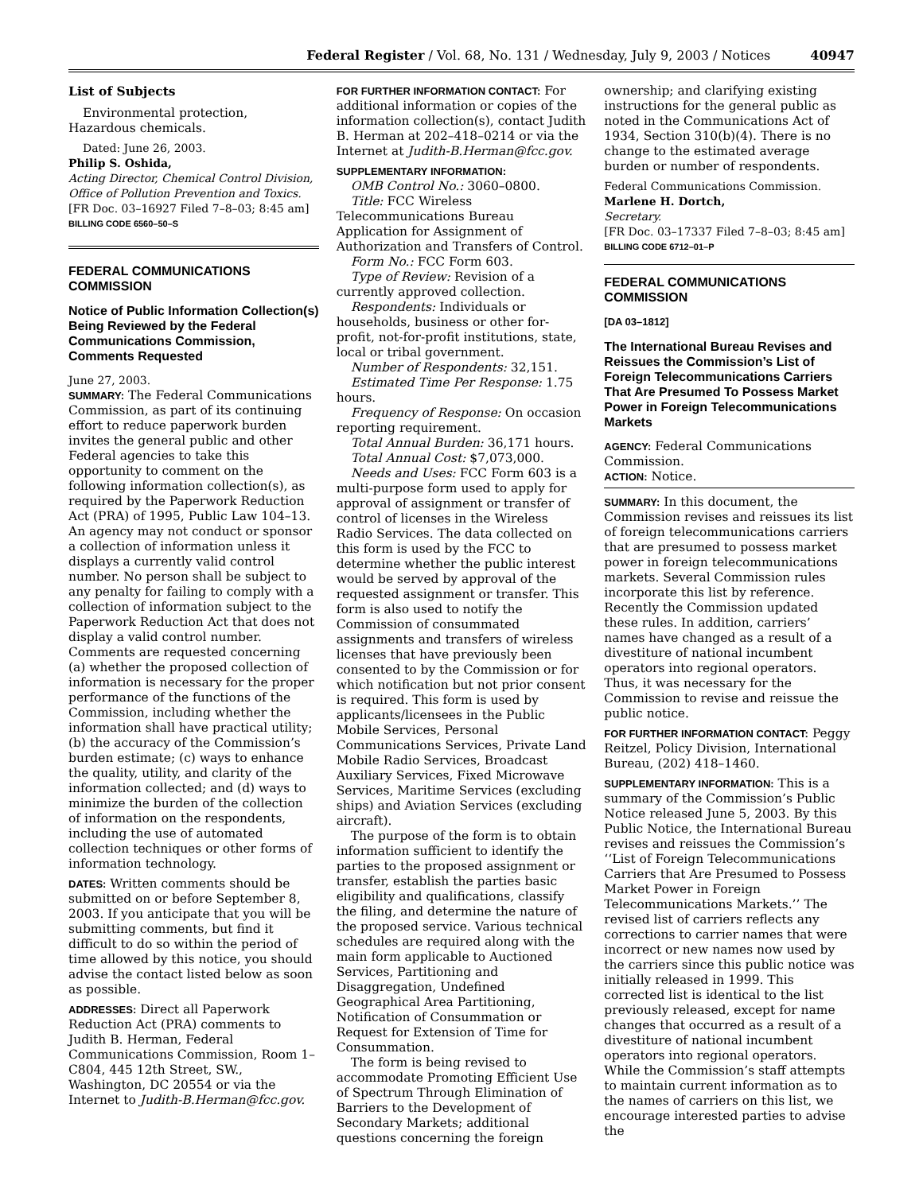Federal Register / Vol. 68, No. 131 / Wednesday, July 9, 2003 / Notices 40947
List of Subjects
Environmental protection, Hazardous chemicals.
Dated: June 26, 2003.
Philip S. Oshida,
Acting Director, Chemical Control Division, Office of Pollution Prevention and Toxics.
[FR Doc. 03–16927 Filed 7–8–03; 8:45 am]
BILLING CODE 6560–50–S
FEDERAL COMMUNICATIONS COMMISSION
Notice of Public Information Collection(s) Being Reviewed by the Federal Communications Commission, Comments Requested
June 27, 2003.
SUMMARY: The Federal Communications Commission, as part of its continuing effort to reduce paperwork burden invites the general public and other Federal agencies to take this opportunity to comment on the following information collection(s), as required by the Paperwork Reduction Act (PRA) of 1995, Public Law 104–13. An agency may not conduct or sponsor a collection of information unless it displays a currently valid control number. No person shall be subject to any penalty for failing to comply with a collection of information subject to the Paperwork Reduction Act that does not display a valid control number. Comments are requested concerning (a) whether the proposed collection of information is necessary for the proper performance of the functions of the Commission, including whether the information shall have practical utility; (b) the accuracy of the Commission’s burden estimate; (c) ways to enhance the quality, utility, and clarity of the information collected; and (d) ways to minimize the burden of the collection of information on the respondents, including the use of automated collection techniques or other forms of information technology.
DATES: Written comments should be submitted on or before September 8, 2003. If you anticipate that you will be submitting comments, but find it difficult to do so within the period of time allowed by this notice, you should advise the contact listed below as soon as possible.
ADDRESSES: Direct all Paperwork Reduction Act (PRA) comments to Judith B. Herman, Federal Communications Commission, Room 1–C804, 445 12th Street, SW., Washington, DC 20554 or via the Internet to Judith-B.Herman@fcc.gov.
FOR FURTHER INFORMATION CONTACT: For additional information or copies of the information collection(s), contact Judith B. Herman at 202–418–0214 or via the Internet at Judith-B.Herman@fcc.gov.
SUPPLEMENTARY INFORMATION:
OMB Control No.: 3060–0800.
Title: FCC Wireless Telecommunications Bureau Application for Assignment of Authorization and Transfers of Control.
Form No.: FCC Form 603.
Type of Review: Revision of a currently approved collection.
Respondents: Individuals or households, business or other for-profit, not-for-profit institutions, state, local or tribal government.
Number of Respondents: 32,151.
Estimated Time Per Response: 1.75 hours.
Frequency of Response: On occasion reporting requirement.
Total Annual Burden: 36,171 hours.
Total Annual Cost: $7,073,000.
Needs and Uses: FCC Form 603 is a multi-purpose form used to apply for approval of assignment or transfer of control of licenses in the Wireless Radio Services. The data collected on this form is used by the FCC to determine whether the public interest would be served by approval of the requested assignment or transfer. This form is also used to notify the Commission of consummated assignments and transfers of wireless licenses that have previously been consented to by the Commission or for which notification but not prior consent is required. This form is used by applicants/licensees in the Public Mobile Services, Personal Communications Services, Private Land Mobile Radio Services, Broadcast Auxiliary Services, Fixed Microwave Services, Maritime Services (excluding ships) and Aviation Services (excluding aircraft).
The purpose of the form is to obtain information sufficient to identify the parties to the proposed assignment or transfer, establish the parties basic eligibility and qualifications, classify the filing, and determine the nature of the proposed service. Various technical schedules are required along with the main form applicable to Auctioned Services, Partitioning and Disaggregation, Undefined Geographical Area Partitioning, Notification of Consummation or Request for Extension of Time for Consummation.
The form is being revised to accommodate Promoting Efficient Use of Spectrum Through Elimination of Barriers to the Development of Secondary Markets; additional questions concerning the foreign
ownership; and clarifying existing instructions for the general public as noted in the Communications Act of 1934, Section 310(b)(4). There is no change to the estimated average burden or number of respondents.
Federal Communications Commission.
Marlene H. Dortch,
Secretary.
[FR Doc. 03–17337 Filed 7–8–03; 8:45 am]
BILLING CODE 6712–01–P
FEDERAL COMMUNICATIONS COMMISSION
[DA 03–1812]
The International Bureau Revises and Reissues the Commission’s List of Foreign Telecommunications Carriers That Are Presumed To Possess Market Power in Foreign Telecommunications Markets
AGENCY: Federal Communications Commission.
ACTION: Notice.
SUMMARY: In this document, the Commission revises and reissues its list of foreign telecommunications carriers that are presumed to possess market power in foreign telecommunications markets. Several Commission rules incorporate this list by reference. Recently the Commission updated these rules. In addition, carriers’ names have changed as a result of a divestiture of national incumbent operators into regional operators. Thus, it was necessary for the Commission to revise and reissue the public notice.
FOR FURTHER INFORMATION CONTACT: Peggy Reitzel, Policy Division, International Bureau, (202) 418–1460.
SUPPLEMENTARY INFORMATION: This is a summary of the Commission’s Public Notice released June 5, 2003. By this Public Notice, the International Bureau revises and reissues the Commission’s ‘‘List of Foreign Telecommunications Carriers that Are Presumed to Possess Market Power in Foreign Telecommunications Markets.’’ The revised list of carriers reflects any corrections to carrier names that were incorrect or new names now used by the carriers since this public notice was initially released in 1999. This corrected list is identical to the list previously released, except for name changes that occurred as a result of a divestiture of national incumbent operators into regional operators. While the Commission’s staff attempts to maintain current information as to the names of carriers on this list, we encourage interested parties to advise the